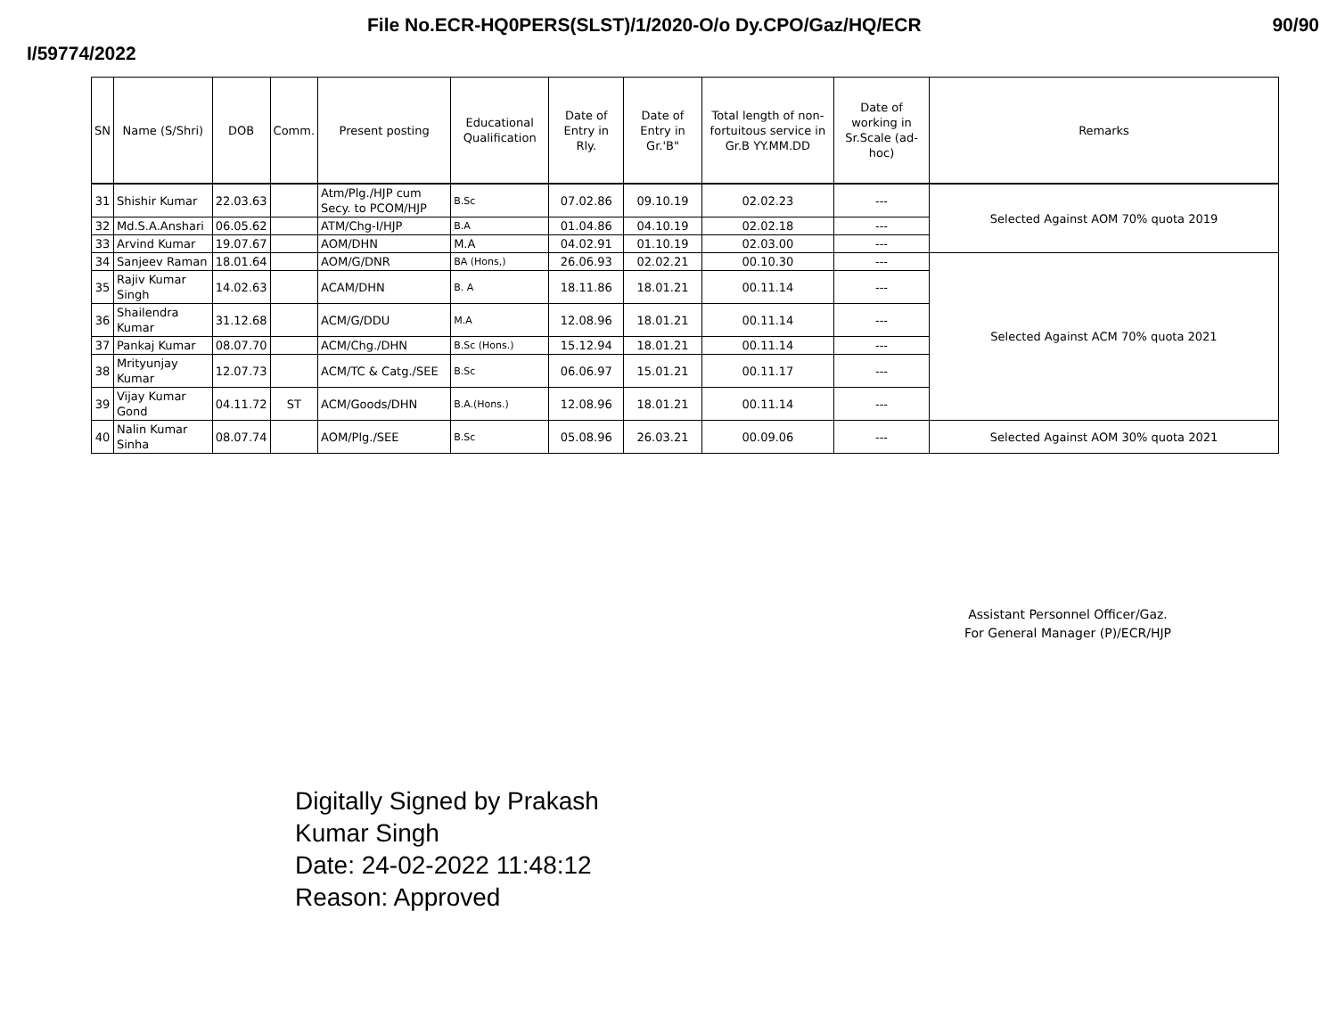File No.ECR-HQ0PERS(SLST)/1/2020-O/o Dy.CPO/Gaz/HQ/ECR 90/90
I/59774/2022
| SN | Name (S/Shri) | DOB | Comm. | Present posting | Educational Qualification | Date of Entry in Rly. | Date of Entry in Gr.'B" | Total length of non-fortuitous service in Gr.B YY.MM.DD | Date of working in Sr.Scale (ad-hoc) | Remarks |
| --- | --- | --- | --- | --- | --- | --- | --- | --- | --- | --- |
| 31 | Shishir Kumar | 22.03.63 | | Atm/Plg./HJP cum Secy. to PCOM/HJP | B.Sc | 07.02.86 | 09.10.19 | 02.02.23 | --- | Selected Against AOM 70% quota 2019 |
| 32 | Md.S.A.Anshari | 06.05.62 | | ATM/Chg-I/HJP | B.A | 01.04.86 | 04.10.19 | 02.02.18 | --- | |
| 33 | Arvind Kumar | 19.07.67 | | AOM/DHN | M.A | 04.02.91 | 01.10.19 | 02.03.00 | --- | |
| 34 | Sanjeev Raman | 18.01.64 | | AOM/G/DNR | BA (Hons,) | 26.06.93 | 02.02.21 | 00.10.30 | --- | Selected Against ACM 70% quota 2021 |
| 35 | Rajiv Kumar Singh | 14.02.63 | | ACAM/DHN | B. A | 18.11.86 | 18.01.21 | 00.11.14 | --- | |
| 36 | Shailendra Kumar | 31.12.68 | | ACM/G/DDU | M.A | 12.08.96 | 18.01.21 | 00.11.14 | --- | |
| 37 | Pankaj Kumar | 08.07.70 | | ACM/Chg./DHN | B.Sc (Hons.) | 15.12.94 | 18.01.21 | 00.11.14 | --- | |
| 38 | Mrityunjay Kumar | 12.07.73 | | ACM/TC & Catg./SEE | B.Sc | 06.06.97 | 15.01.21 | 00.11.17 | --- | |
| 39 | Vijay Kumar Gond | 04.11.72 | ST | ACM/Goods/DHN | B.A.(Hons.) | 12.08.96 | 18.01.21 | 00.11.14 | --- | |
| 40 | Nalin Kumar Sinha | 08.07.74 | | AOM/Plg./SEE | B.Sc | 05.08.96 | 26.03.21 | 00.09.06 | --- | Selected Against AOM 30% quota 2021 |
Assistant Personnel Officer/Gaz.
For General Manager (P)/ECR/HJP
Digitally Signed by Prakash
Kumar Singh
Date: 24-02-2022 11:48:12
Reason: Approved